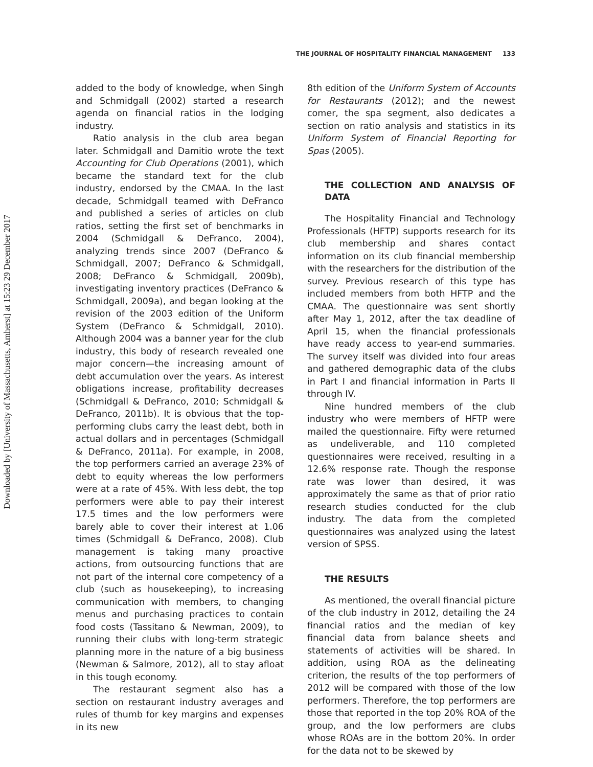Downloaded by [University of Massachusetts, Amherst] at 15:23 29 December 2017
THE JOURNAL OF HOSPITALITY FINANCIAL MANAGEMENT 133
added to the body of knowledge, when Singh and Schmidgall (2002) started a research agenda on financial ratios in the lodging industry.
Ratio analysis in the club area began later. Schmidgall and Damitio wrote the text Accounting for Club Operations (2001), which became the standard text for the club industry, endorsed by the CMAA. In the last decade, Schmidgall teamed with DeFranco and published a series of articles on club ratios, setting the first set of benchmarks in 2004 (Schmidgall & DeFranco, 2004), analyzing trends since 2007 (DeFranco & Schmidgall, 2007; DeFranco & Schmidgall, 2008; DeFranco & Schmidgall, 2009b), investigating inventory practices (DeFranco & Schmidgall, 2009a), and began looking at the revision of the 2003 edition of the Uniform System (DeFranco & Schmidgall, 2010). Although 2004 was a banner year for the club industry, this body of research revealed one major concern—the increasing amount of debt accumulation over the years. As interest obligations increase, profitability decreases (Schmidgall & DeFranco, 2010; Schmidgall & DeFranco, 2011b). It is obvious that the top-performing clubs carry the least debt, both in actual dollars and in percentages (Schmidgall & DeFranco, 2011a). For example, in 2008, the top performers carried an average 23% of debt to equity whereas the low performers were at a rate of 45%. With less debt, the top performers were able to pay their interest 17.5 times and the low performers were barely able to cover their interest at 1.06 times (Schmidgall & DeFranco, 2008). Club management is taking many proactive actions, from outsourcing functions that are not part of the internal core competency of a club (such as housekeeping), to increasing communication with members, to changing menus and purchasing practices to contain food costs (Tassitano & Newman, 2009), to running their clubs with long-term strategic planning more in the nature of a big business (Newman & Salmore, 2012), all to stay afloat in this tough economy.
The restaurant segment also has a section on restaurant industry averages and rules of thumb for key margins and expenses in its new
8th edition of the Uniform System of Accounts for Restaurants (2012); and the newest comer, the spa segment, also dedicates a section on ratio analysis and statistics in its Uniform System of Financial Reporting for Spas (2005).
THE COLLECTION AND ANALYSIS OF DATA
The Hospitality Financial and Technology Professionals (HFTP) supports research for its club membership and shares contact information on its club financial membership with the researchers for the distribution of the survey. Previous research of this type has included members from both HFTP and the CMAA. The questionnaire was sent shortly after May 1, 2012, after the tax deadline of April 15, when the financial professionals have ready access to year-end summaries. The survey itself was divided into four areas and gathered demographic data of the clubs in Part I and financial information in Parts II through IV.
Nine hundred members of the club industry who were members of HFTP were mailed the questionnaire. Fifty were returned as undeliverable, and 110 completed questionnaires were received, resulting in a 12.6% response rate. Though the response rate was lower than desired, it was approximately the same as that of prior ratio research studies conducted for the club industry. The data from the completed questionnaires was analyzed using the latest version of SPSS.
THE RESULTS
As mentioned, the overall financial picture of the club industry in 2012, detailing the 24 financial ratios and the median of key financial data from balance sheets and statements of activities will be shared. In addition, using ROA as the delineating criterion, the results of the top performers of 2012 will be compared with those of the low performers. Therefore, the top performers are those that reported in the top 20% ROA of the group, and the low performers are clubs whose ROAs are in the bottom 20%. In order for the data not to be skewed by